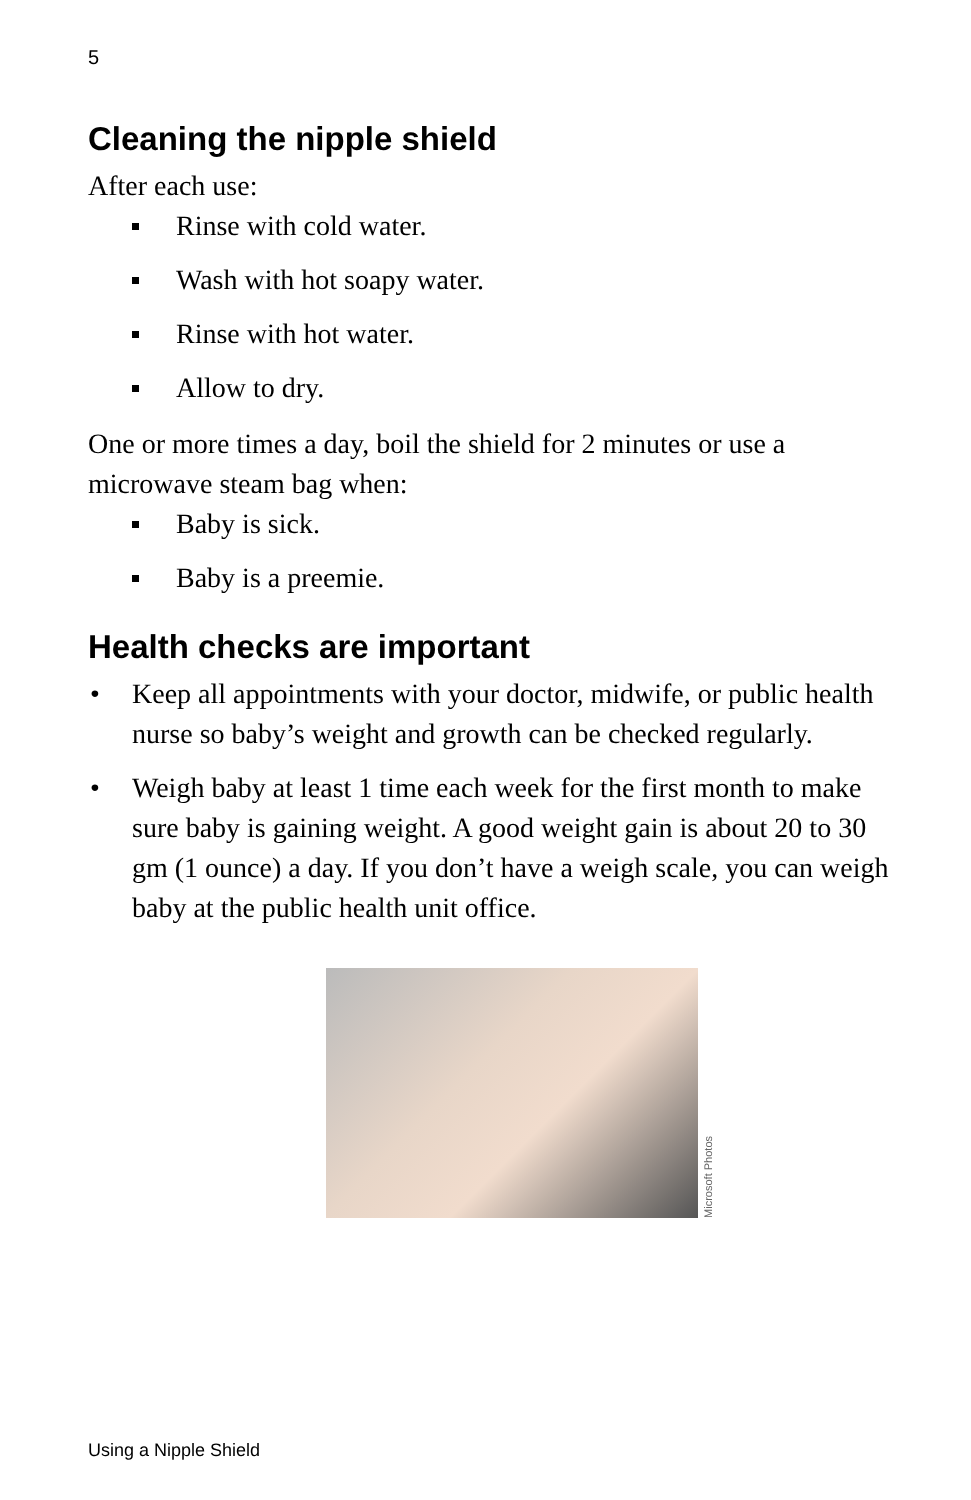5
Cleaning the nipple shield
After each use:
Rinse with cold water.
Wash with hot soapy water.
Rinse with hot water.
Allow to dry.
One or more times a day, boil the shield for 2 minutes or use a microwave steam bag when:
Baby is sick.
Baby is a preemie.
Health checks are important
• Keep all appointments with your doctor, midwife, or public health nurse so baby’s weight and growth can be checked regularly.
• Weigh baby at least 1 time each week for the first month to make sure baby is gaining weight. A good weight gain is about 20 to 30 gm (1 ounce) a day. If you don’t have a weigh scale, you can weigh baby at the public health unit office.
Microsoft Photos
Using a Nipple Shield